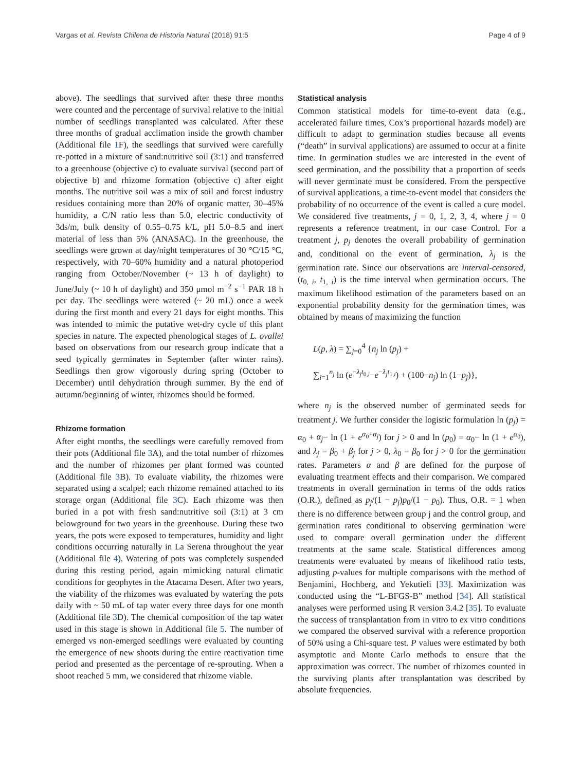Vargas et al. Revista Chilena de Historia Natural (2018) 91:5 Page 4 of 9
above). The seedlings that survived after these three months were counted and the percentage of survival relative to the initial number of seedlings transplanted was calculated. After these three months of gradual acclimation inside the growth chamber (Additional file 1 F), the seedlings that survived were carefully re-potted in a mixture of sand:nutritive soil (3:1) and transferred to a greenhouse (objective c) to evaluate survival (second part of objective b) and rhizome formation (objective c) after eight months. The nutritive soil was a mix of soil and forest industry residues containing more than 20% of organic matter, 30–45% humidity, a C/N ratio less than 5.0, electric conductivity of 3ds/m, bulk density of 0.55–0.75 k/L, pH 5.0–8.5 and inert material of less than 5% (ANASAC). In the greenhouse, the seedlings were grown at day/night temperatures of 30 °C/15 °C, respectively, with 70–60% humidity and a natural photoperiod ranging from October/November (~ 13 h of daylight) to June/July (~ 10 h of daylight) and 350 μmol m<sup>−2</sup> s<sup>−1</sup> PAR 18 h per day. The seedlings were watered (~ 20 mL) once a week during the first month and every 21 days for eight months. This was intended to mimic the putative wet-dry cycle of this plant species in nature. The expected phenological stages of L. ovallei based on observations from our research group indicate that a seed typically germinates in September (after winter rains). Seedlings then grow vigorously during spring (October to December) until dehydration through summer. By the end of autumn/beginning of winter, rhizomes should be formed.
Rhizome formation
After eight months, the seedlings were carefully removed from their pots (Additional file 3 A), and the total number of rhizomes and the number of rhizomes per plant formed was counted (Additional file 3 B). To evaluate viability, the rhizomes were separated using a scalpel; each rhizome remained attached to its storage organ (Additional file 3 C). Each rhizome was then buried in a pot with fresh sand:nutritive soil (3:1) at 3 cm belowground for two years in the greenhouse. During these two years, the pots were exposed to temperatures, humidity and light conditions occurring naturally in La Serena throughout the year (Additional file 4). Watering of pots was completely suspended during this resting period, again mimicking natural climatic conditions for geophytes in the Atacama Desert. After two years, the viability of the rhizomes was evaluated by watering the pots daily with ~ 50 mL of tap water every three days for one month (Additional file 3 D). The chemical composition of the tap water used in this stage is shown in Additional file 5. The number of emerged vs non-emerged seedlings were evaluated by counting the emergence of new shoots during the entire reactivation time period and presented as the percentage of re-sprouting. When a shoot reached 5 mm, we considered that rhizome viable.
Statistical analysis
Common statistical models for time-to-event data (e.g., accelerated failure times, Cox’s proportional hazards model) are difficult to adapt to germination studies because all events (“death” in survival applications) are assumed to occur at a finite time. In germination studies we are interested in the event of seed germination, and the possibility that a proportion of seeds will never germinate must be considered. From the perspective of survival applications, a time-to-event model that considers the probability of no occurrence of the event is called a cure model. We considered five treatments, j = 0, 1, 2, 3, 4, where j = 0 represents a reference treatment, in our case Control. For a treatment j, p<sub>j</sub> denotes the overall probability of germination and, conditional on the event of germination, λ<sub>j</sub> is the germination rate. Since our observations are interval-censored, (t<sub>0, i</sub>, t<sub>1, i</sub>) is the time interval when germination occurs. The maximum likelihood estimation of the parameters based on an exponential probability density for the germination times, was obtained by means of maximizing the function
L(p, λ) = ∑<sub>j=0</sub><sup>4</sup> {n<sub>j</sub> ln (p<sub>j</sub>) +
∑<sub>i=1</sub><sup>n<sub>j</sub></sup> ln (e<sup>−λ<sub>j</sub>t<sub>0,i</sub></sup>−e<sup>−λ<sub>j</sub>t<sub>1,i</sub></sup>) + (100−n<sub>j</sub>) ln (1−p<sub>j</sub>)},
where n<sub>j</sub> is the observed number of germinated seeds for treatment j. We further consider the logistic formulation ln (p<sub>j</sub>) = α<sub>0</sub> + α<sub>j</sub>− ln (1 + e<sup>α<sub>0</sub>+α<sub>j</sub></sup>) for j > 0 and ln (p<sub>0</sub>) = α<sub>0</sub>− ln (1 + e<sup>α<sub>0</sub></sup>), and λ<sub>j</sub> = β<sub>0</sub> + β<sub>j</sub> for j > 0, λ<sub>0</sub> = β<sub>0</sub> for j > 0 for the germination rates. Parameters α and β are defined for the purpose of evaluating treatment effects and their comparison. We compared treatments in overall germination in terms of the odds ratios (O.R.), defined as p<sub>j</sub>/(1 − p<sub>j</sub>)p<sub>0</sub>/(1 − p<sub>0</sub>). Thus, O.R. = 1 when there is no difference between group j and the control group, and germination rates conditional to observing germination were used to compare overall germination under the different treatments at the same scale. Statistical differences among treatments were evaluated by means of likelihood ratio tests, adjusting p-values for multiple comparisons with the method of Benjamini, Hochberg, and Yekutieli [33]. Maximization was conducted using the “L-BFGS-B” method [34]. All statistical analyses were performed using R version 3.4.2 [35]. To evaluate the success of transplantation from in vitro to ex vitro conditions we compared the observed survival with a reference proportion of 50% using a Chi-square test. P values were estimated by both asymptotic and Monte Carlo methods to ensure that the approximation was correct. The number of rhizomes counted in the surviving plants after transplantation was described by absolute frequencies.